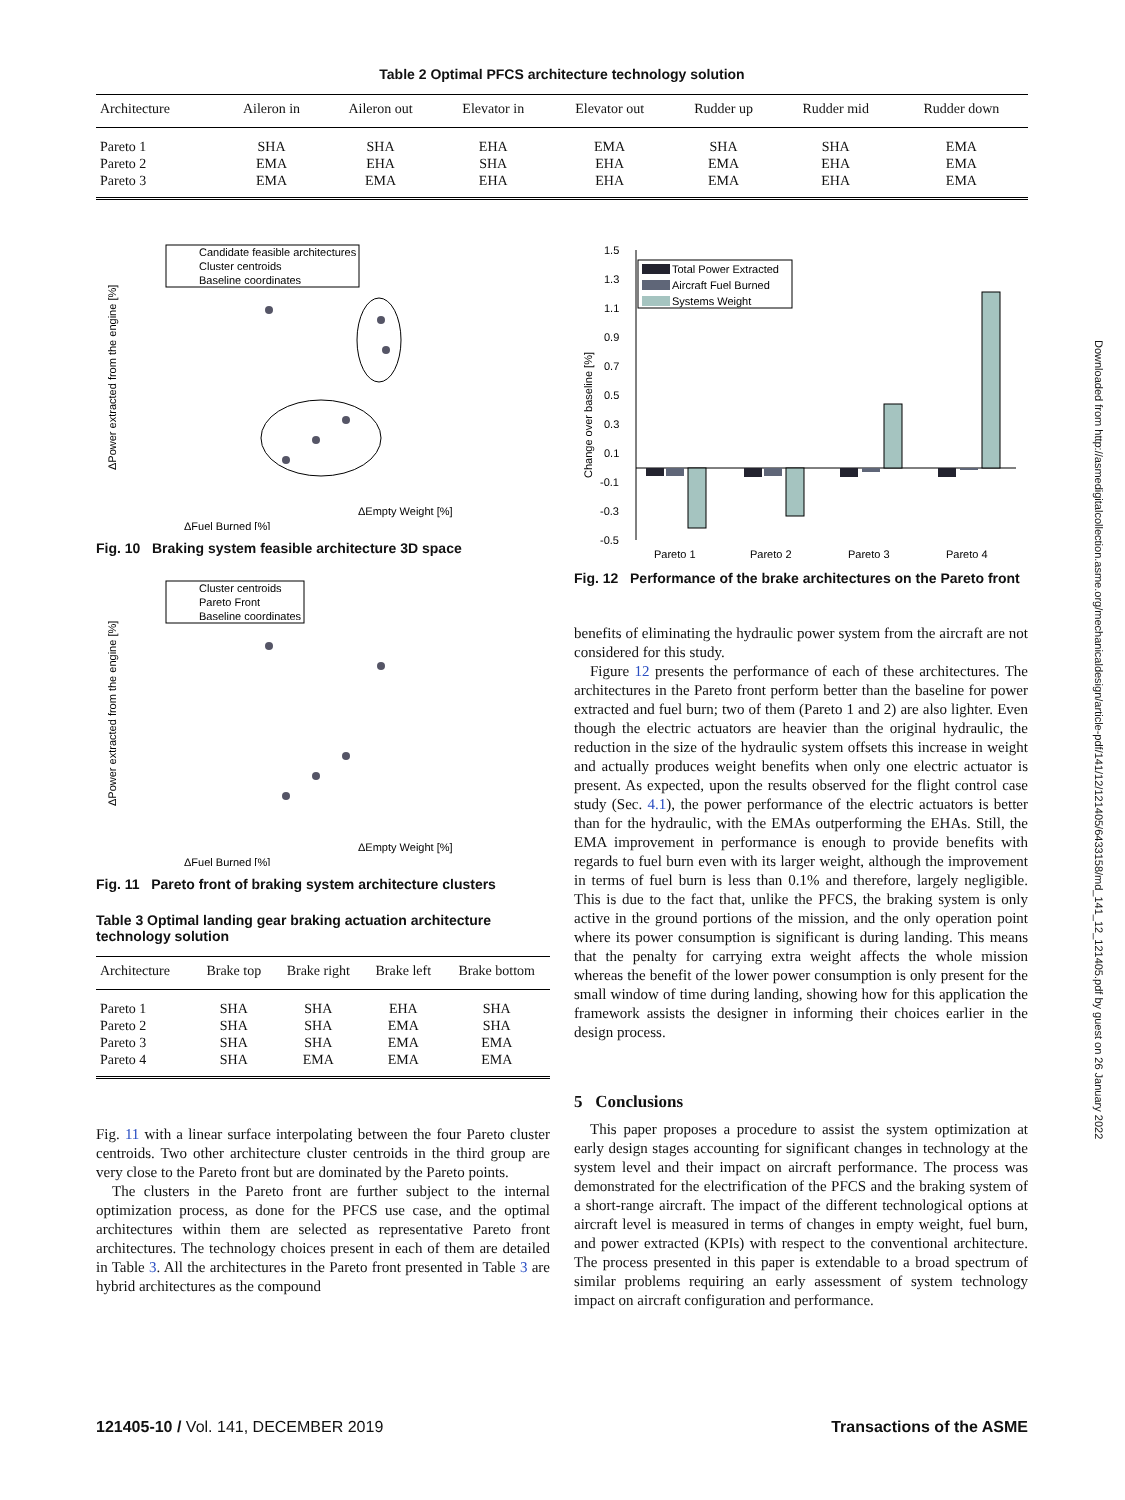Table 2 Optimal PFCS architecture technology solution
| Architecture | Aileron in | Aileron out | Elevator in | Elevator out | Rudder up | Rudder mid | Rudder down |
| --- | --- | --- | --- | --- | --- | --- | --- |
| Pareto 1 | SHA | SHA | EHA | EMA | SHA | SHA | EMA |
| Pareto 2 | EMA | EHA | SHA | EHA | EMA | EHA | EMA |
| Pareto 3 | EMA | EMA | EHA | EHA | EMA | EHA | EMA |
Candidate feasible architectures
Cluster centroids
Baseline coordinates
ΔPower extracted from the engine [%]
ΔFuel Burned [%]
ΔEmpty Weight [%]
Fig. 10 Braking system feasible architecture 3D space
Cluster centroids
Pareto Front
Baseline coordinates
ΔPower extracted from the engine [%]
ΔFuel Burned [%]
ΔEmpty Weight [%]
Fig. 11 Pareto front of braking system architecture clusters
Table 3 Optimal landing gear braking actuation architecture technology solution
| Architecture | Brake top | Brake right | Brake left | Brake bottom |
| --- | --- | --- | --- | --- |
| Pareto 1 | SHA | SHA | EHA | SHA |
| Pareto 2 | SHA | SHA | EMA | SHA |
| Pareto 3 | SHA | SHA | EMA | EMA |
| Pareto 4 | SHA | EMA | EMA | EMA |
Fig. 11 with a linear surface interpolating between the four Pareto cluster centroids. Two other architecture cluster centroids in the third group are very close to the Pareto front but are dominated by the Pareto points.
The clusters in the Pareto front are further subject to the internal optimization process, as done for the PFCS use case, and the optimal architectures within them are selected as representative Pareto front architectures. The technology choices present in each of them are detailed in Table 3. All the architectures in the Pareto front presented in Table 3 are hybrid architectures as the compound
1.5
1.3
1.1
0.9
0.7
0.5
0.3
0.1
-0.1
-0.3
-0.5
Total Power Extracted
Aircraft Fuel Burned
Systems Weight
Pareto 1
Pareto 2
Pareto 3
Pareto 4
Change over baseline [%]
Fig. 12 Performance of the brake architectures on the Pareto front
benefits of eliminating the hydraulic power system from the aircraft are not considered for this study.
Figure 12 presents the performance of each of these architectures. The architectures in the Pareto front perform better than the baseline for power extracted and fuel burn; two of them (Pareto 1 and 2) are also lighter. Even though the electric actuators are heavier than the original hydraulic, the reduction in the size of the hydraulic system offsets this increase in weight and actually produces weight benefits when only one electric actuator is present. As expected, upon the results observed for the flight control case study (Sec. 4.1), the power performance of the electric actuators is better than for the hydraulic, with the EMAs outperforming the EHAs. Still, the EMA improvement in performance is enough to provide benefits with regards to fuel burn even with its larger weight, although the improvement in terms of fuel burn is less than 0.1% and therefore, largely negligible. This is due to the fact that, unlike the PFCS, the braking system is only active in the ground portions of the mission, and the only operation point where its power consumption is significant is during landing. This means that the penalty for carrying extra weight affects the whole mission whereas the benefit of the lower power consumption is only present for the small window of time during landing, showing how for this application the framework assists the designer in informing their choices earlier in the design process.
5 Conclusions
This paper proposes a procedure to assist the system optimization at early design stages accounting for significant changes in technology at the system level and their impact on aircraft performance. The process was demonstrated for the electrification of the PFCS and the braking system of a short-range aircraft. The impact of the different technological options at aircraft level is measured in terms of changes in empty weight, fuel burn, and power extracted (KPIs) with respect to the conventional architecture. The process presented in this paper is extendable to a broad spectrum of similar problems requiring an early assessment of system technology impact on aircraft configuration and performance.
121405-10 / Vol. 141, DECEMBER 2019 Transactions of the ASME
Downloaded from http://asmedigitalcollection.asme.org/mechanicaldesign/article-pdf/141/12/121405/6433158/md_141_12_121405.pdf by guest on 26 January 2022